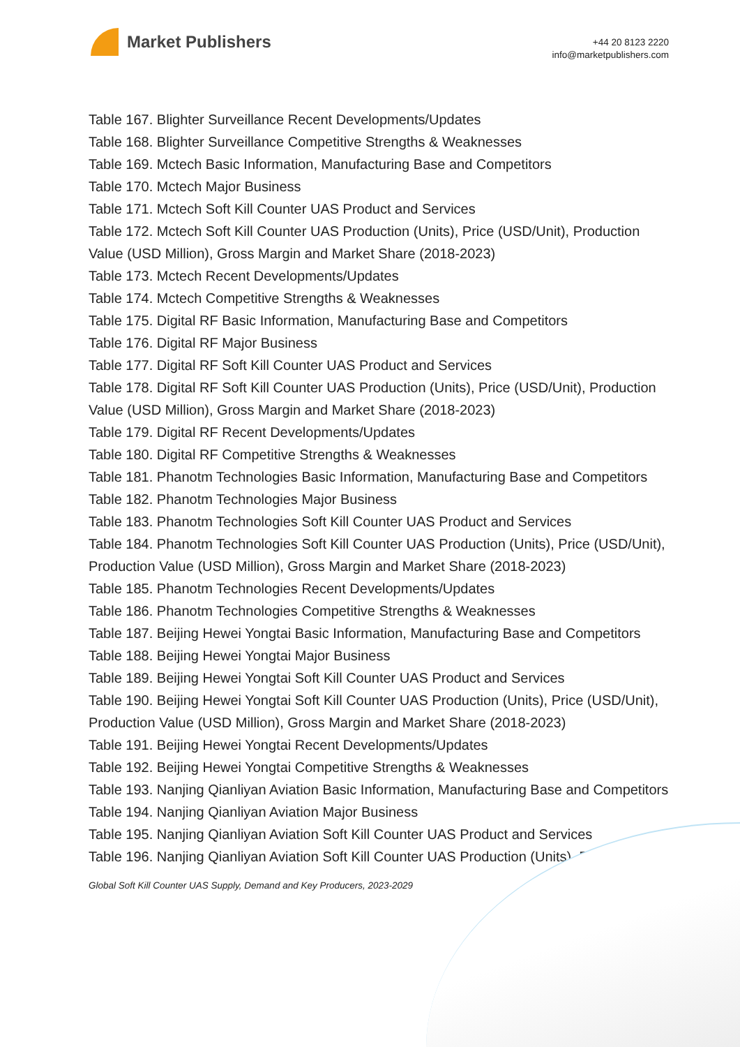Market Publishers
+44 20 8123 2220
info@marketpublishers.com
Table 167. Blighter Surveillance Recent Developments/Updates
Table 168. Blighter Surveillance Competitive Strengths & Weaknesses
Table 169. Mctech Basic Information, Manufacturing Base and Competitors
Table 170. Mctech Major Business
Table 171. Mctech Soft Kill Counter UAS Product and Services
Table 172. Mctech Soft Kill Counter UAS Production (Units), Price (USD/Unit), Production Value (USD Million), Gross Margin and Market Share (2018-2023)
Table 173. Mctech Recent Developments/Updates
Table 174. Mctech Competitive Strengths & Weaknesses
Table 175. Digital RF Basic Information, Manufacturing Base and Competitors
Table 176. Digital RF Major Business
Table 177. Digital RF Soft Kill Counter UAS Product and Services
Table 178. Digital RF Soft Kill Counter UAS Production (Units), Price (USD/Unit), Production Value (USD Million), Gross Margin and Market Share (2018-2023)
Table 179. Digital RF Recent Developments/Updates
Table 180. Digital RF Competitive Strengths & Weaknesses
Table 181. Phanotm Technologies Basic Information, Manufacturing Base and Competitors
Table 182. Phanotm Technologies Major Business
Table 183. Phanotm Technologies Soft Kill Counter UAS Product and Services
Table 184. Phanotm Technologies Soft Kill Counter UAS Production (Units), Price (USD/Unit), Production Value (USD Million), Gross Margin and Market Share (2018-2023)
Table 185. Phanotm Technologies Recent Developments/Updates
Table 186. Phanotm Technologies Competitive Strengths & Weaknesses
Table 187. Beijing Hewei Yongtai Basic Information, Manufacturing Base and Competitors
Table 188. Beijing Hewei Yongtai Major Business
Table 189. Beijing Hewei Yongtai Soft Kill Counter UAS Product and Services
Table 190. Beijing Hewei Yongtai Soft Kill Counter UAS Production (Units), Price (USD/Unit), Production Value (USD Million), Gross Margin and Market Share (2018-2023)
Table 191. Beijing Hewei Yongtai Recent Developments/Updates
Table 192. Beijing Hewei Yongtai Competitive Strengths & Weaknesses
Table 193. Nanjing Qianliyan Aviation Basic Information, Manufacturing Base and Competitors
Table 194. Nanjing Qianliyan Aviation Major Business
Table 195. Nanjing Qianliyan Aviation Soft Kill Counter UAS Product and Services
Table 196. Nanjing Qianliyan Aviation Soft Kill Counter UAS Production (Units), Price
Global Soft Kill Counter UAS Supply, Demand and Key Producers, 2023-2029